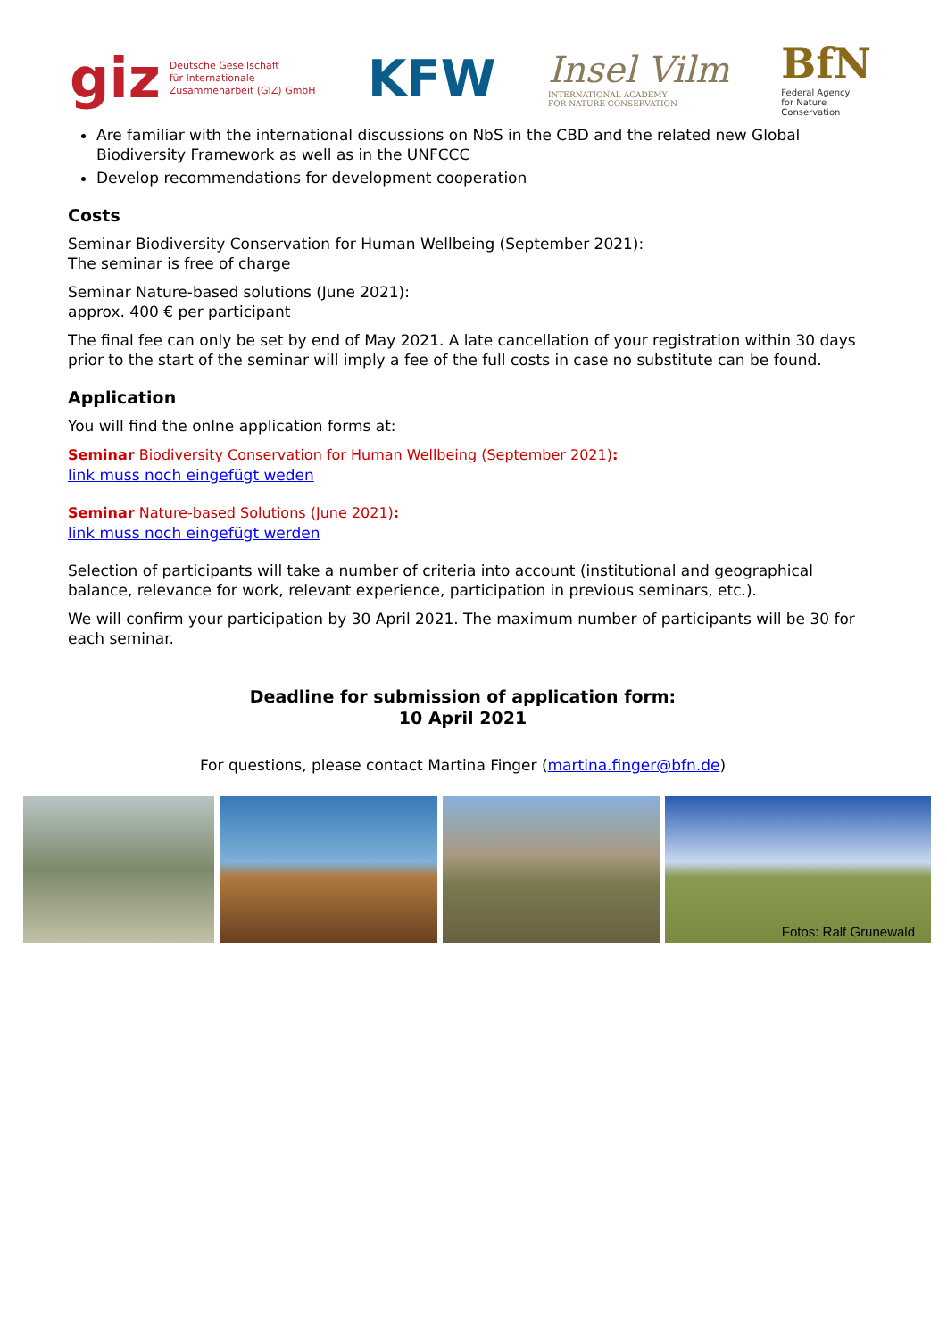giz Deutsche Gesellschaft
für Internationale
Zusammenarbeit (GIZ) GmbH
KFW
Insel Vilm
INTERNATIONAL ACADEMY
FOR NATURE CONSERVATION
BfN
Federal Agency
for Nature
Conservation
Are familiar with the international discussions on NbS in the CBD and the related new Global Biodiversity Framework as well as in the UNFCCC
Develop recommendations for development cooperation
Costs
Seminar Biodiversity Conservation for Human Wellbeing (September 2021):
The seminar is free of charge
Seminar Nature-based solutions (June 2021):
approx. 400 € per participant
The final fee can only be set by end of May 2021. A late cancellation of your registration within 30 days prior to the start of the seminar will imply a fee of the full costs in case no substitute can be found.
Application
You will find the onlne application forms at:
Seminar Biodiversity Conservation for Human Wellbeing (September 2021):
link muss noch eingefügt weden
Seminar Nature-based Solutions (June 2021):
link muss noch eingefügt werden
Selection of participants will take a number of criteria into account (institutional and geographical balance, relevance for work, relevant experience, participation in previous seminars, etc.).
We will confirm your participation by 30 April 2021. The maximum number of participants will be 30 for each seminar.
Deadline for submission of application form:
10 April 2021
For questions, please contact Martina Finger (martina.finger@bfn.de)
Fotos: Ralf Grunewald